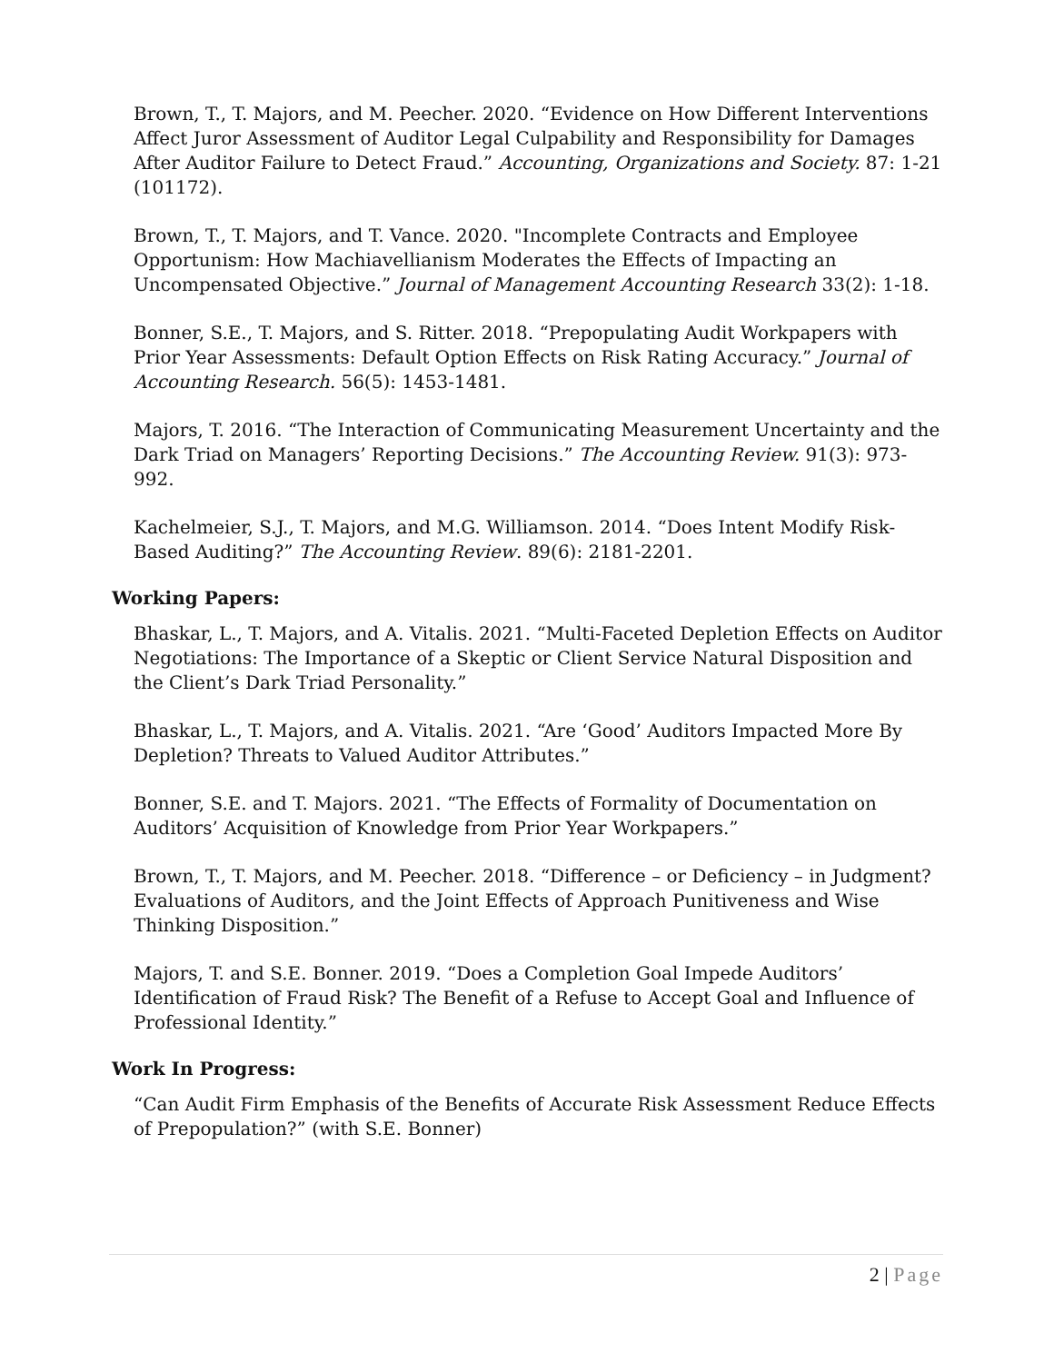Brown, T., T. Majors, and M. Peecher. 2020. “Evidence on How Different Interventions Affect Juror Assessment of Auditor Legal Culpability and Responsibility for Damages After Auditor Failure to Detect Fraud.” Accounting, Organizations and Society. 87: 1-21 (101172).
Brown, T., T. Majors, and T. Vance. 2020. "Incomplete Contracts and Employee Opportunism: How Machiavellianism Moderates the Effects of Impacting an Uncompensated Objective.” Journal of Management Accounting Research 33(2): 1-18.
Bonner, S.E., T. Majors, and S. Ritter. 2018. “Prepopulating Audit Workpapers with Prior Year Assessments: Default Option Effects on Risk Rating Accuracy.” Journal of Accounting Research. 56(5): 1453-1481.
Majors, T. 2016. “The Interaction of Communicating Measurement Uncertainty and the Dark Triad on Managers’ Reporting Decisions.” The Accounting Review. 91(3): 973-992.
Kachelmeier, S.J., T. Majors, and M.G. Williamson. 2014. “Does Intent Modify Risk-Based Auditing?” The Accounting Review. 89(6): 2181-2201.
Working Papers:
Bhaskar, L., T. Majors, and A. Vitalis. 2021. “Multi-Faceted Depletion Effects on Auditor Negotiations: The Importance of a Skeptic or Client Service Natural Disposition and the Client’s Dark Triad Personality.”
Bhaskar, L., T. Majors, and A. Vitalis. 2021. “Are ‘Good’ Auditors Impacted More By Depletion? Threats to Valued Auditor Attributes.”
Bonner, S.E. and T. Majors. 2021. “The Effects of Formality of Documentation on Auditors’ Acquisition of Knowledge from Prior Year Workpapers.”
Brown, T., T. Majors, and M. Peecher. 2018. “Difference – or Deficiency – in Judgment? Evaluations of Auditors, and the Joint Effects of Approach Punitiveness and Wise Thinking Disposition.”
Majors, T. and S.E. Bonner. 2019. “Does a Completion Goal Impede Auditors’ Identification of Fraud Risk? The Benefit of a Refuse to Accept Goal and Influence of Professional Identity.”
Work In Progress:
“Can Audit Firm Emphasis of the Benefits of Accurate Risk Assessment Reduce Effects of Prepopulation?” (with S.E. Bonner)
2 | Page